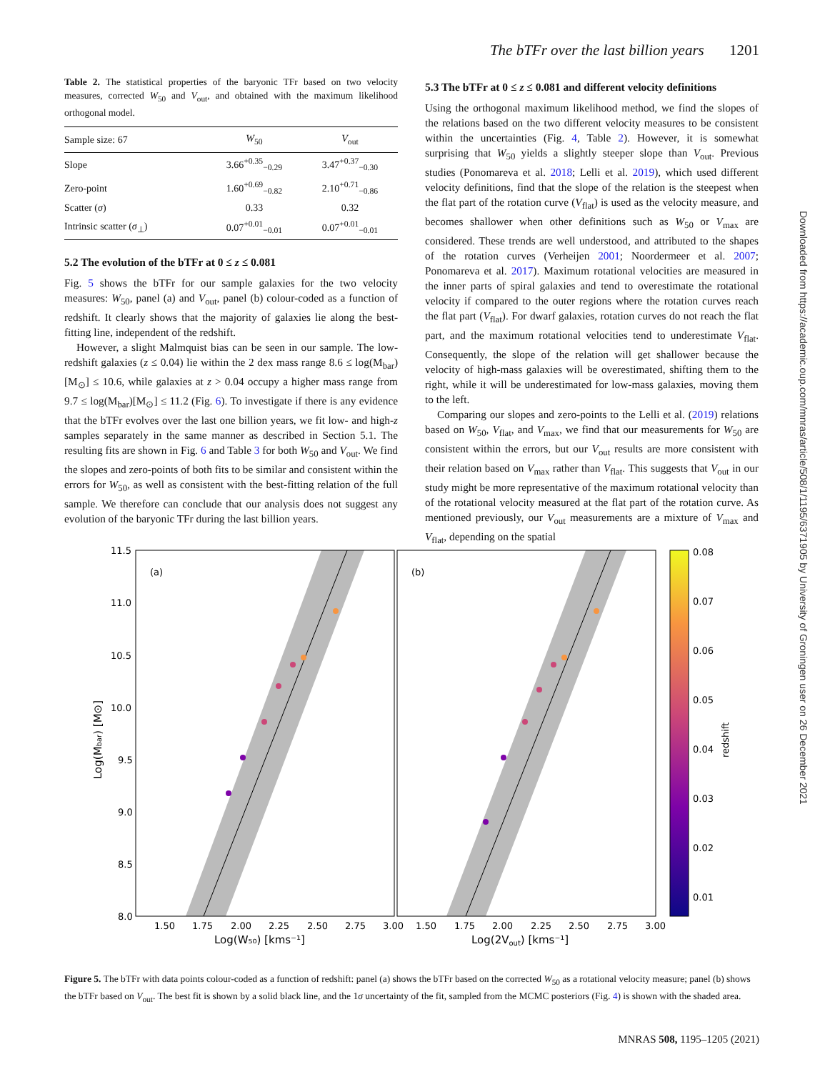The bTFr over the last billion years 1201
Table 2. The statistical properties of the baryonic TFr based on two velocity measures, corrected W<sub>50</sub> and V<sub>out</sub>, and obtained with the maximum likelihood orthogonal model.
| Sample size: 67 | W<sub>50</sub> | V<sub>out</sub> |
| --- | --- | --- |
| Slope | 3.66<sup>+0.35</sup><sub>−0.29</sub> | 3.47<sup>+0.37</sup><sub>−0.30</sub> |
| Zero-point | 1.60<sup>+0.69</sup><sub>−0.82</sub> | 2.10<sup>+0.71</sup><sub>−0.86</sub> |
| Scatter ( σ ) | 0.33 | 0.32 |
| Intrinsic scatter ( σ<sub>⊥</sub>) | 0.07<sup>+0.01</sup><sub>−0.01</sub> | 0.07<sup>+0.01</sup><sub>−0.01</sub> |
5.2 The evolution of the bTFr at 0 ≤ z ≤ 0.081
Fig. 5 shows the bTFr for our sample galaxies for the two velocity measures: W<sub>50</sub>, panel (a) and V<sub>out</sub>, panel (b) colour-coded as a function of redshift. It clearly shows that the majority of galaxies lie along the best-fitting line, independent of the redshift.
However, a slight Malmquist bias can be seen in our sample. The low-redshift galaxies (z ≤ 0.04) lie within the 2 dex mass range 8.6 ≤ log(M<sub>bar</sub>)[M<sub>⊙</sub>] ≤ 10.6, while galaxies at z > 0.04 occupy a higher mass range from 9.7 ≤ log(M<sub>bar</sub>)[M<sub>⊙</sub>] ≤ 11.2 (Fig. 6). To investigate if there is any evidence that the bTFr evolves over the last one billion years, we fit low- and high-z samples separately in the same manner as described in Section 5.1. The resulting fits are shown in Fig. 6 and Table 3 for both W<sub>50</sub> and V<sub>out</sub>. We find the slopes and zero-points of both fits to be similar and consistent within the errors for W<sub>50</sub>, as well as consistent with the best-fitting relation of the full sample. We therefore can conclude that our analysis does not suggest any evolution of the baryonic TFr during the last billion years.
5.3 The bTFr at 0 ≤ z ≤ 0.081 and different velocity definitions
Using the orthogonal maximum likelihood method, we find the slopes of the relations based on the two different velocity measures to be consistent within the uncertainties (Fig. 4, Table 2). However, it is somewhat surprising that W<sub>50</sub> yields a slightly steeper slope than V<sub>out</sub>. Previous studies (Ponomareva et al. 2018; Lelli et al. 2019), which used different velocity definitions, find that the slope of the relation is the steepest when the flat part of the rotation curve (V<sub>flat</sub>) is used as the velocity measure, and becomes shallower when other definitions such as W<sub>50</sub> or V<sub>max</sub> are considered. These trends are well understood, and attributed to the shapes of the rotation curves (Verheijen 2001; Noordermeer et al. 2007; Ponomareva et al. 2017). Maximum rotational velocities are measured in the inner parts of spiral galaxies and tend to overestimate the rotational velocity if compared to the outer regions where the rotation curves reach the flat part (V<sub>flat</sub>). For dwarf galaxies, rotation curves do not reach the flat part, and the maximum rotational velocities tend to underestimate V<sub>flat</sub>. Consequently, the slope of the relation will get shallower because the velocity of high-mass galaxies will be overestimated, shifting them to the right, while it will be underestimated for low-mass galaxies, moving them to the left.
Comparing our slopes and zero-points to the Lelli et al. (2019) relations based on W<sub>50</sub>, V<sub>flat</sub>, and V<sub>max</sub>, we find that our measurements for W<sub>50</sub> are consistent within the errors, but our V<sub>out</sub> results are more consistent with their relation based on V<sub>max</sub> rather than V<sub>flat</sub>. This suggests that V<sub>out</sub> in our study might be more representative of the maximum rotational velocity than of the rotational velocity measured at the flat part of the rotation curve. As mentioned previously, our V<sub>out</sub> measurements are a mixture of V<sub>max</sub> and V<sub>flat</sub>, depending on the spatial
Downloaded from https://academic.oup.com/mnras/article/508/1/1195/6371905 by University of Groningen user on 26 December 2021
(a)
(b)
11.5
11.0
10.5
10.0
9.5
9.0
8.5
8.0
1.50
1.75
2.00
2.25
2.50
2.75
3.00
1.50
1.75
2.00
2.25
2.50
2.75
3.00
Log(W₅₀) [kms⁻¹]
Log(2Vout) [kms⁻¹]
Log(Mbar) [M⊙]
0.08
0.07
0.06
0.05
0.04
0.03
0.02
0.01
redshift
Figure 5. The bTFr with data points colour-coded as a function of redshift: panel (a) shows the bTFr based on the corrected W<sub>50</sub> as a rotational velocity measure; panel (b) shows the bTFr based on V<sub>out</sub>. The best fit is shown by a solid black line, and the 1σ uncertainty of the fit, sampled from the MCMC posteriors (Fig. 4) is shown with the shaded area.
MNRAS 508, 1195–1205 (2021)